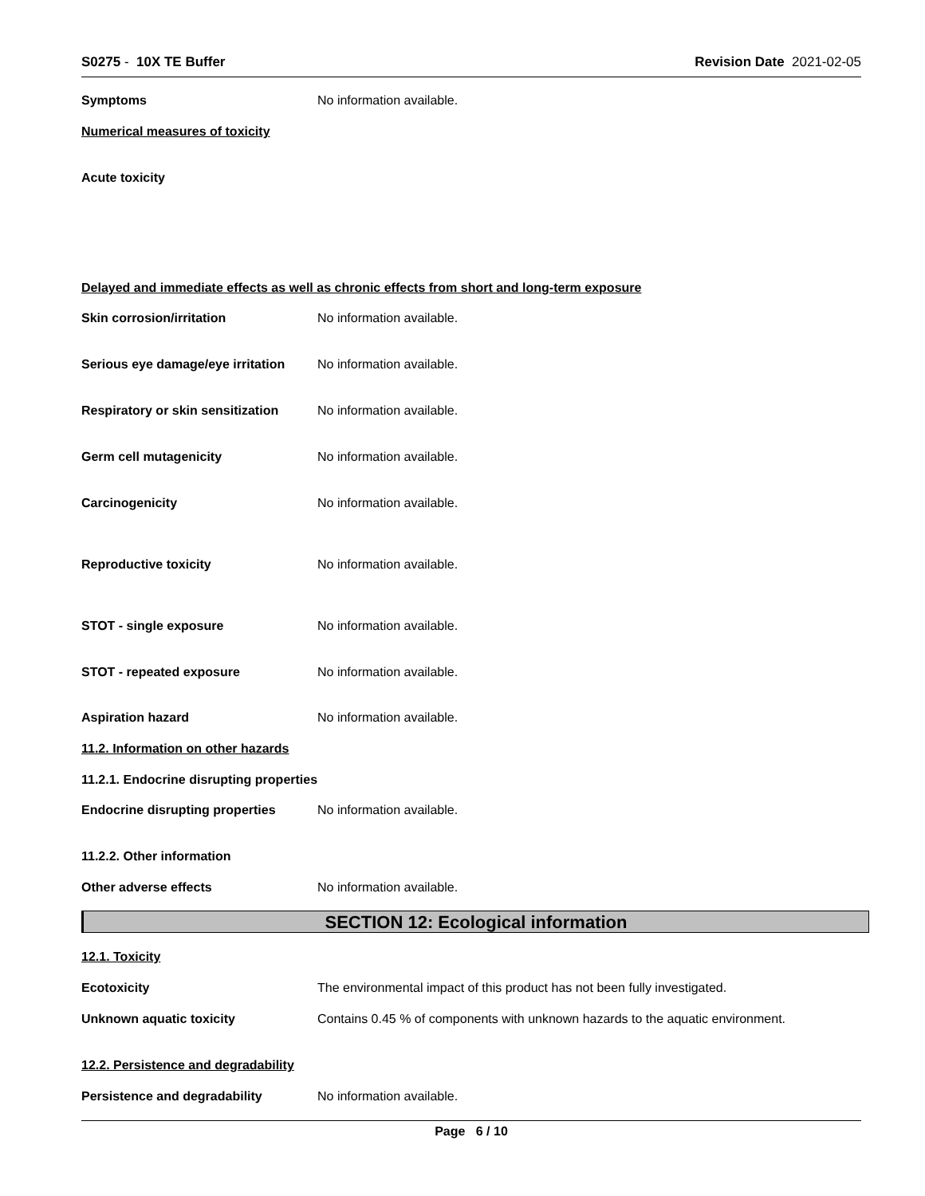S0275 - 10X TE Buffer Revision Date 2021-02-05
Symptoms No information available.
Numerical measures of toxicity
Acute toxicity
Delayed and immediate effects as well as chronic effects from short and long-term exposure
Skin corrosion/irritation No information available.
Serious eye damage/eye irritation
No information available.
Respiratory or skin sensitization
No information available.
Germ cell mutagenicity No information available.
Carcinogenicity No information available.
Reproductive toxicity No information available.
STOT - single exposure No information available.
STOT - repeated exposure No information available.
Aspiration hazard No information available.
11.2. Information on other hazards
11.2.1. Endocrine disrupting properties
Endocrine disrupting properties
No information available.
11.2.2. Other information
Other adverse effects No information available.
SECTION 12: Ecological information
12.1. Toxicity
Ecotoxicity The environmental impact of this product has not been fully investigated.
Unknown aquatic toxicity Contains 0.45 % of components with unknown hazards to the aquatic environment.
12.2. Persistence and degradability
Persistence and degradability No information available.
Page 6 / 10